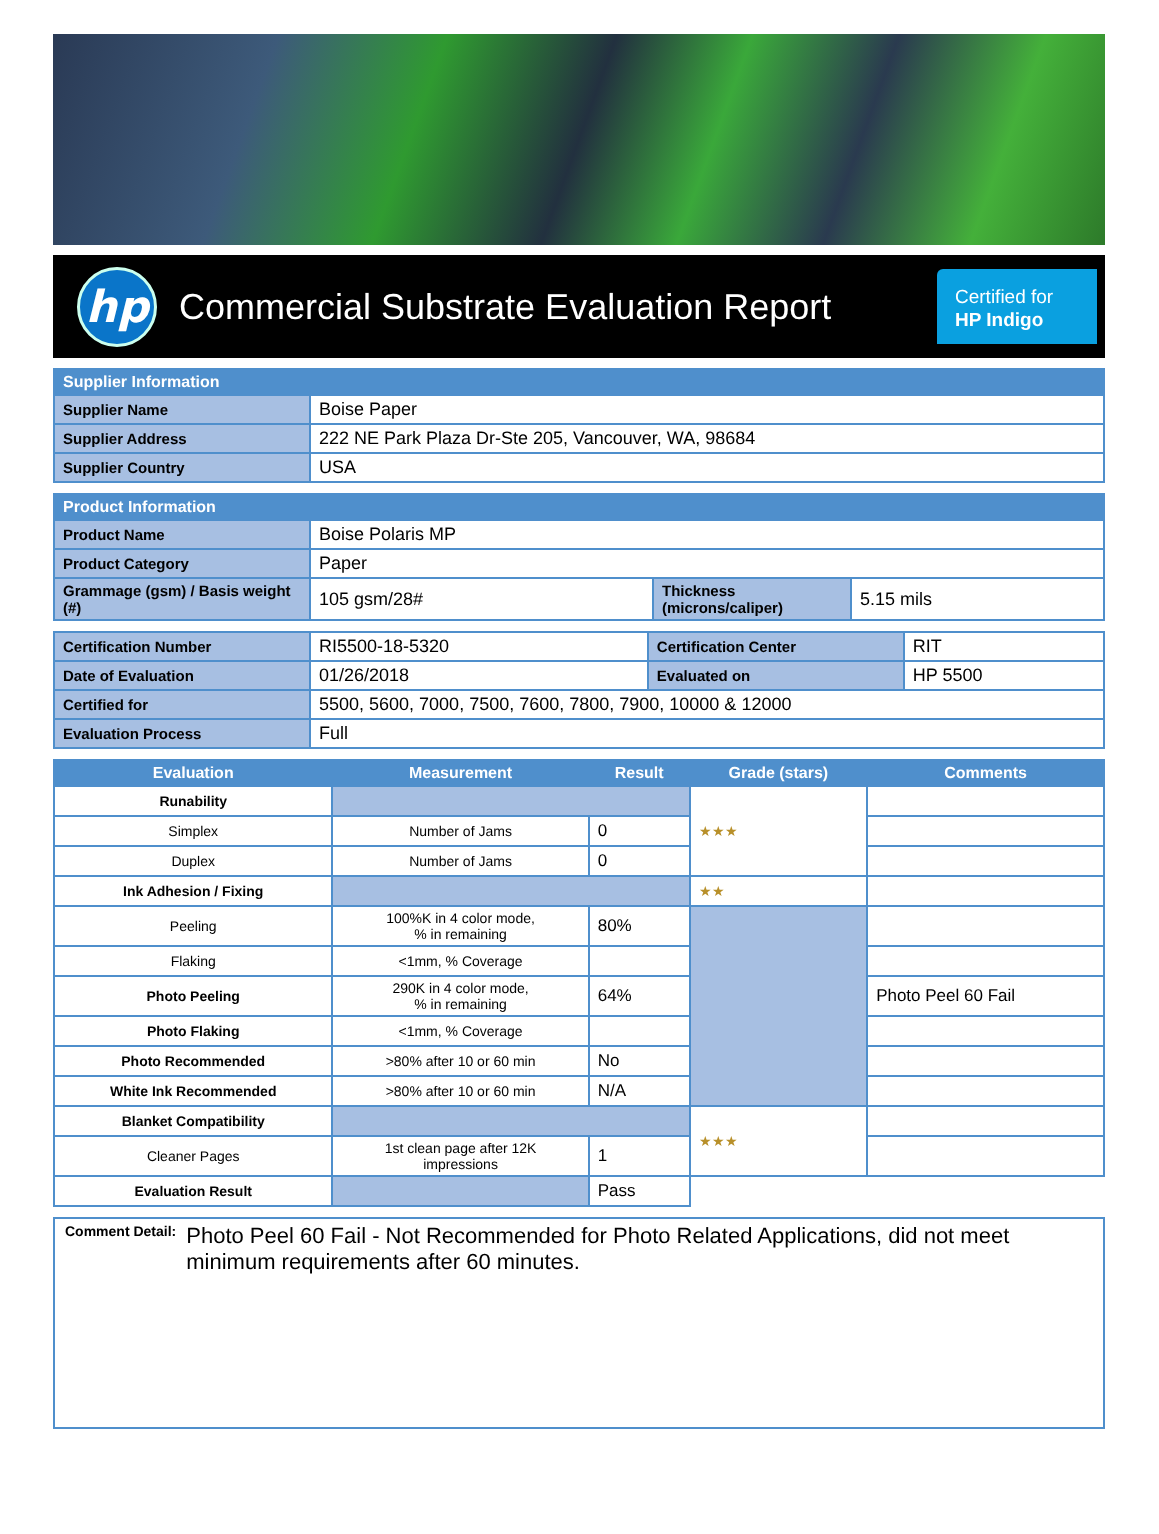hp
Commercial Substrate Evaluation Report
Certified for
HP Indigo
| Supplier Information | |
| --- | --- |
| Supplier Name | Boise Paper |
| Supplier Address | 222 NE Park Plaza Dr-Ste 205, Vancouver, WA, 98684 |
| Supplier Country | USA |
| Product Information | | | |
| --- | --- | --- | --- |
| Product Name | Boise Polaris MP | | |
| Product Category | Paper | | |
| Grammage (gsm) / Basis weight (#) | 105 gsm/28# | Thickness (microns/caliper) | 5.15 mils |
| Certification Number | RI5500-18-5320 | Certification Center | RIT |
| Date of Evaluation | 01/26/2018 | Evaluated on | HP 5500 |
| Certified for | 5500, 5600, 7000, 7500, 7600, 7800, 7900, 10000 & 12000 | | |
| Evaluation Process | Full | | |
| Evaluation | Measurement | Result | Grade (stars) | Comments |
| --- | --- | --- | --- | --- |
| Runability | | | ★★★ | |
| Simplex | Number of Jams | 0 | | |
| Duplex | Number of Jams | 0 | | |
| Ink Adhesion / Fixing | | | ★★ | |
| Peeling | 100%K in 4 color mode, % in remaining | 80% | | |
| Flaking | <1mm, % Coverage | | | |
| Photo Peeling | 290K in 4 color mode, % in remaining | 64% | | Photo Peel 60 Fail |
| Photo Flaking | <1mm, % Coverage | | | |
| Photo Recommended | >80% after 10 or 60 min | No | | |
| White Ink Recommended | >80% after 10 or 60 min | N/A | | |
| Blanket Compatibility | | | ★★★ | |
| Cleaner Pages | 1st clean page after 12K impressions | 1 | | |
| Evaluation Result | | Pass | | |
Comment Detail:
Photo Peel 60 Fail - Not Recommended for Photo Related Applications, did not meet minimum requirements after 60 minutes.